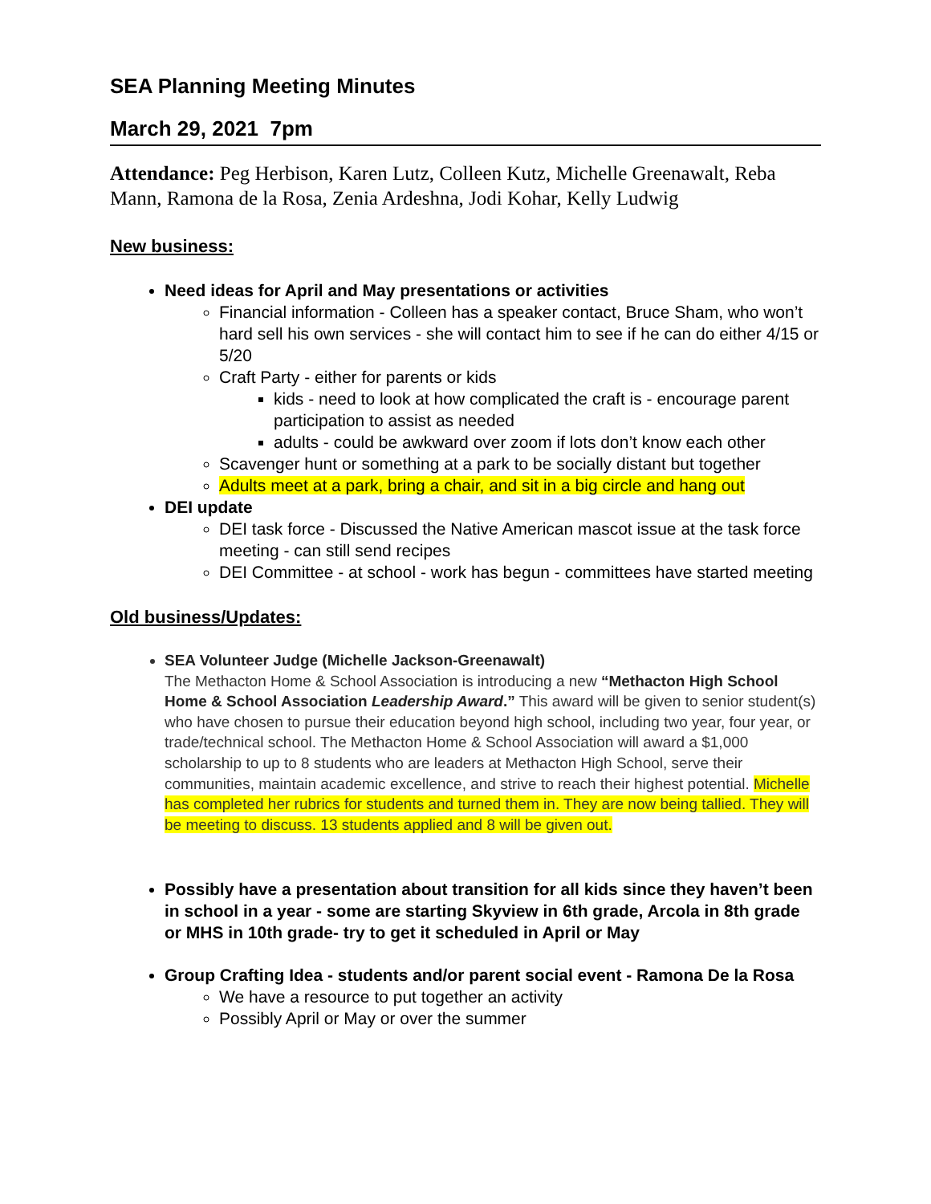SEA Planning Meeting Minutes
March 29, 2021 7pm
Attendance: Peg Herbison, Karen Lutz, Colleen Kutz, Michelle Greenawalt, Reba Mann, Ramona de la Rosa, Zenia Ardeshna, Jodi Kohar, Kelly Ludwig
New business:
Need ideas for April and May presentations or activities
Financial information - Colleen has a speaker contact, Bruce Sham, who won’t hard sell his own services - she will contact him to see if he can do either 4/15 or 5/20
Craft Party - either for parents or kids
kids - need to look at how complicated the craft is - encourage parent participation to assist as needed
adults - could be awkward over zoom if lots don’t know each other
Scavenger hunt or something at a park to be socially distant but together
Adults meet at a park, bring a chair, and sit in a big circle and hang out
DEI update
DEI task force - Discussed the Native American mascot issue at the task force meeting - can still send recipes
DEI Committee - at school - work has begun - committees have started meeting
Old business/Updates:
SEA Volunteer Judge (Michelle Jackson-Greenawalt)
The Methacton Home & School Association is introducing a new “Methacton High School Home & School Association Leadership Award.” This award will be given to senior student(s) who have chosen to pursue their education beyond high school, including two year, four year, or trade/technical school. The Methacton Home & School Association will award a $1,000 scholarship to up to 8 students who are leaders at Methacton High School, serve their communities, maintain academic excellence, and strive to reach their highest potential. Michelle has completed her rubrics for students and turned them in. They are now being tallied. They will be meeting to discuss. 13 students applied and 8 will be given out.
Possibly have a presentation about transition for all kids since they haven’t been in school in a year - some are starting Skyview in 6th grade, Arcola in 8th grade or MHS in 10th grade- try to get it scheduled in April or May
Group Crafting Idea - students and/or parent social event - Ramona De la Rosa
We have a resource to put together an activity
Possibly April or May or over the summer